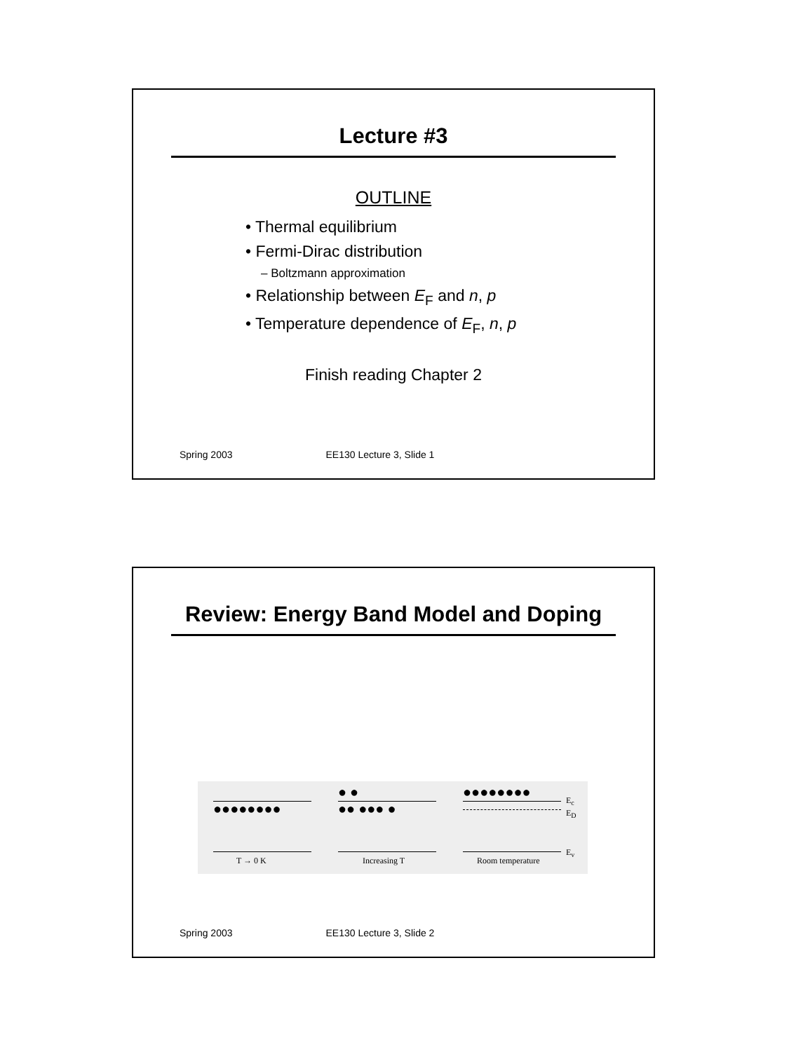Lecture #3
OUTLINE
• Thermal equilibrium
• Fermi-Dirac distribution
– Boltzmann approximation
• Relationship between E<sub>F</sub> and n, p
• Temperature dependence of E<sub>F</sub>, n, p
Finish reading Chapter 2
Spring 2003 EE130 Lecture 3, Slide 1
Review: Energy Band Model and Doping
●●●●●●●●
T → 0 K
● ●
●● ●●● ●
Increasing T
●●●●●●●●
Room temperature
E<sub>c</sub>
E<sub>D</sub>
E<sub>v</sub>
Spring 2003 EE130 Lecture 3, Slide 2